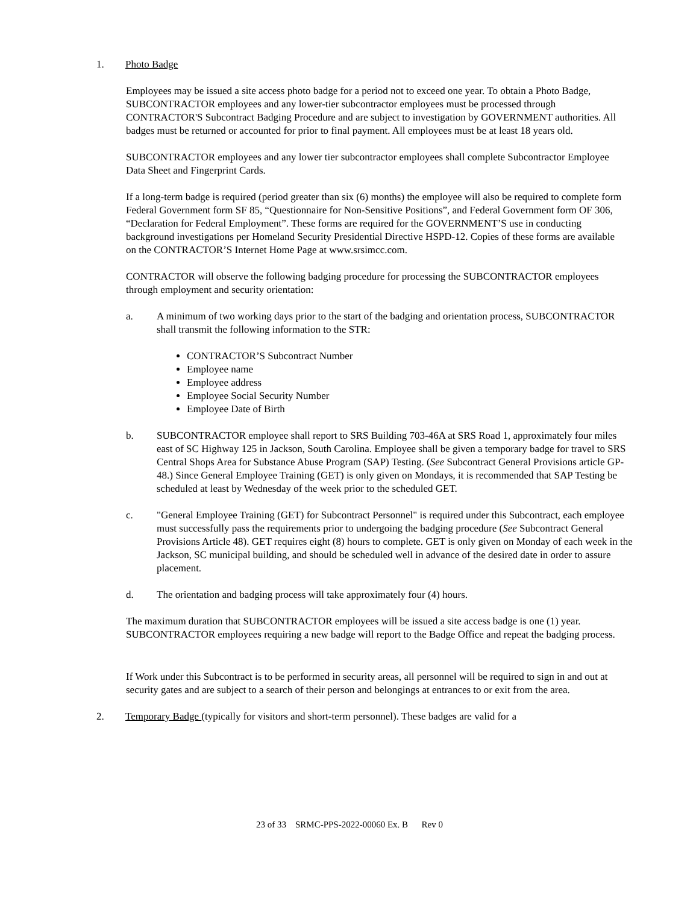1. Photo Badge
Employees may be issued a site access photo badge for a period not to exceed one year. To obtain a Photo Badge, SUBCONTRACTOR employees and any lower-tier subcontractor employees must be processed through CONTRACTOR'S Subcontract Badging Procedure and are subject to investigation by GOVERNMENT authorities. All badges must be returned or accounted for prior to final payment. All employees must be at least 18 years old.
SUBCONTRACTOR employees and any lower tier subcontractor employees shall complete Subcontractor Employee Data Sheet and Fingerprint Cards.
If a long-term badge is required (period greater than six (6) months) the employee will also be required to complete form Federal Government form SF 85, “Questionnaire for Non-Sensitive Positions”, and Federal Government form OF 306, “Declaration for Federal Employment”. These forms are required for the GOVERNMENT’S use in conducting background investigations per Homeland Security Presidential Directive HSPD-12. Copies of these forms are available on the CONTRACTOR’S Internet Home Page at www.srsimcc.com.
CONTRACTOR will observe the following badging procedure for processing the SUBCONTRACTOR employees through employment and security orientation:
a. A minimum of two working days prior to the start of the badging and orientation process, SUBCONTRACTOR shall transmit the following information to the STR:
CONTRACTOR’S Subcontract Number
Employee name
Employee address
Employee Social Security Number
Employee Date of Birth
b. SUBCONTRACTOR employee shall report to SRS Building 703-46A at SRS Road 1, approximately four miles east of SC Highway 125 in Jackson, South Carolina. Employee shall be given a temporary badge for travel to SRS Central Shops Area for Substance Abuse Program (SAP) Testing. (See Subcontract General Provisions article GP-48.) Since General Employee Training (GET) is only given on Mondays, it is recommended that SAP Testing be scheduled at least by Wednesday of the week prior to the scheduled GET.
c. "General Employee Training (GET) for Subcontract Personnel" is required under this Subcontract, each employee must successfully pass the requirements prior to undergoing the badging procedure (See Subcontract General Provisions Article 48). GET requires eight (8) hours to complete. GET is only given on Monday of each week in the Jackson, SC municipal building, and should be scheduled well in advance of the desired date in order to assure placement.
d. The orientation and badging process will take approximately four (4) hours.
The maximum duration that SUBCONTRACTOR employees will be issued a site access badge is one (1) year. SUBCONTRACTOR employees requiring a new badge will report to the Badge Office and repeat the badging process.
If Work under this Subcontract is to be performed in security areas, all personnel will be required to sign in and out at security gates and are subject to a search of their person and belongings at entrances to or exit from the area.
2. Temporary Badge (typically for visitors and short-term personnel). These badges are valid for a
23 of 33 SRMC-PPS-2022-00060 Ex. B Rev 0